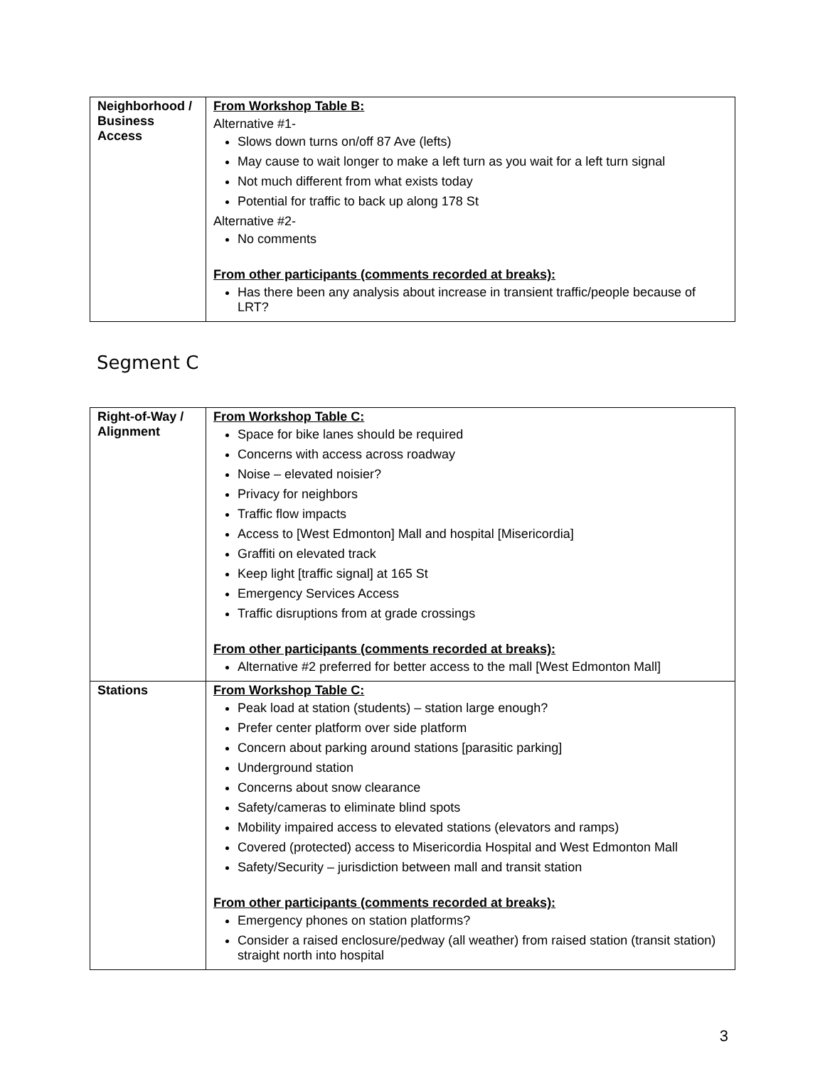| Neighborhood / Business Access | From Workshop Table B: Alternative #1- Slows down turns on/off 87 Ave (lefts) May cause to wait longer to make a left turn as you wait for a left turn signal Not much different from what exists today Potential for traffic to back up along 178 St Alternative #2- No comments From other participants (comments recorded at breaks): Has there been any analysis about increase in transient traffic/people because of LRT? |
Segment C
| Right-of-Way / Alignment | From Workshop Table C: Space for bike lanes should be required Concerns with access across roadway Noise – elevated noisier? Privacy for neighbors Traffic flow impacts Access to [West Edmonton] Mall and hospital [Misericordia] Graffiti on elevated track Keep light [traffic signal] at 165 St Emergency Services Access Traffic disruptions from at grade crossings From other participants (comments recorded at breaks): Alternative #2 preferred for better access to the mall [West Edmonton Mall] |
| Stations | From Workshop Table C: Peak load at station (students) – station large enough? Prefer center platform over side platform Concern about parking around stations [parasitic parking] Underground station Concerns about snow clearance Safety/cameras to eliminate blind spots Mobility impaired access to elevated stations (elevators and ramps) Covered (protected) access to Misericordia Hospital and West Edmonton Mall Safety/Security – jurisdiction between mall and transit station From other participants (comments recorded at breaks): Emergency phones on station platforms? Consider a raised enclosure/pedway (all weather) from raised station (transit station) straight north into hospital |
3